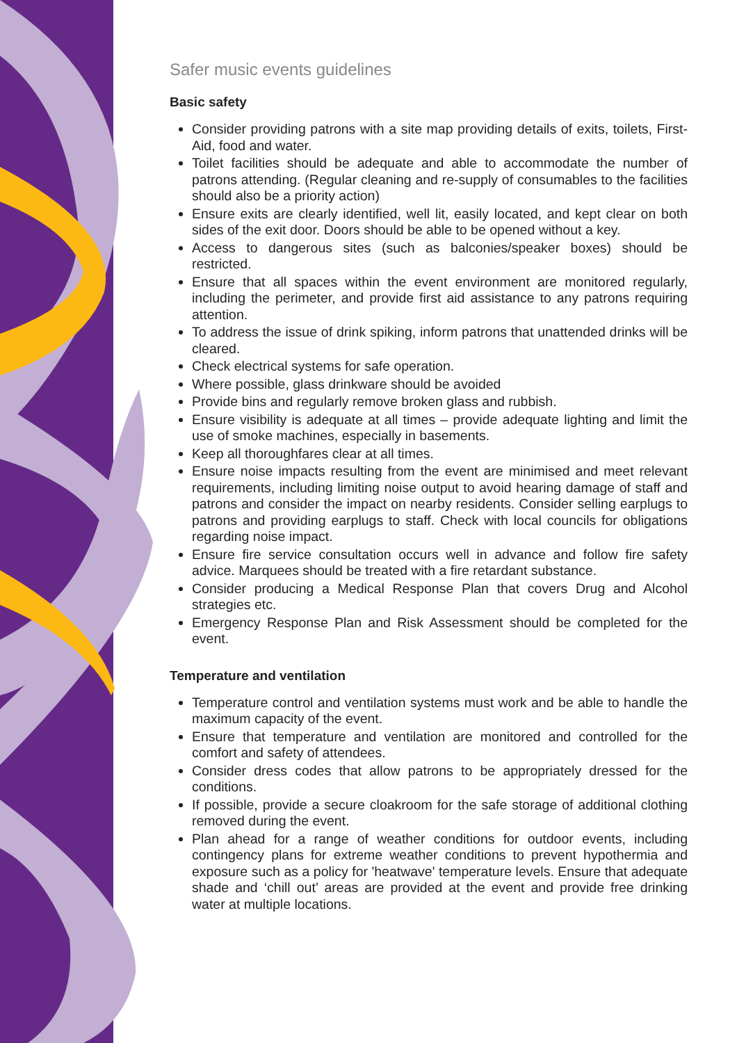Safer music events guidelines
Basic safety
Consider providing patrons with a site map providing details of exits, toilets, First-Aid, food and water.
Toilet facilities should be adequate and able to accommodate the number of patrons attending. (Regular cleaning and re-supply of consumables to the facilities should also be a priority action)
Ensure exits are clearly identified, well lit, easily located, and kept clear on both sides of the exit door. Doors should be able to be opened without a key.
Access to dangerous sites (such as balconies/speaker boxes) should be restricted.
Ensure that all spaces within the event environment are monitored regularly, including the perimeter, and provide first aid assistance to any patrons requiring attention.
To address the issue of drink spiking, inform patrons that unattended drinks will be cleared.
Check electrical systems for safe operation.
Where possible, glass drinkware should be avoided
Provide bins and regularly remove broken glass and rubbish.
Ensure visibility is adequate at all times – provide adequate lighting and limit the use of smoke machines, especially in basements.
Keep all thoroughfares clear at all times.
Ensure noise impacts resulting from the event are minimised and meet relevant requirements, including limiting noise output to avoid hearing damage of staff and patrons and consider the impact on nearby residents. Consider selling earplugs to patrons and providing earplugs to staff. Check with local councils for obligations regarding noise impact.
Ensure fire service consultation occurs well in advance and follow fire safety advice. Marquees should be treated with a fire retardant substance.
Consider producing a Medical Response Plan that covers Drug and Alcohol strategies etc.
Emergency Response Plan and Risk Assessment should be completed for the event.
Temperature and ventilation
Temperature control and ventilation systems must work and be able to handle the maximum capacity of the event.
Ensure that temperature and ventilation are monitored and controlled for the comfort and safety of attendees.
Consider dress codes that allow patrons to be appropriately dressed for the conditions.
If possible, provide a secure cloakroom for the safe storage of additional clothing removed during the event.
Plan ahead for a range of weather conditions for outdoor events, including contingency plans for extreme weather conditions to prevent hypothermia and exposure such as a policy for 'heatwave' temperature levels. Ensure that adequate shade and ‘chill out’ areas are provided at the event and provide free drinking water at multiple locations.